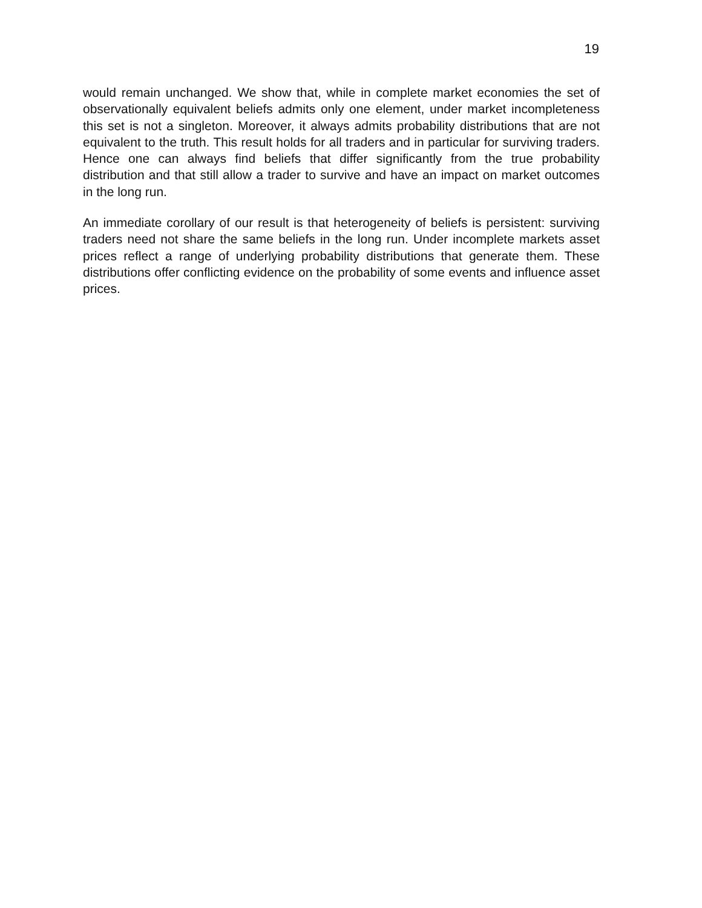19
would remain unchanged. We show that, while in complete market economies the set of observationally equivalent beliefs admits only one element, under market incompleteness this set is not a singleton. Moreover, it always admits probability distributions that are not equivalent to the truth. This result holds for all traders and in particular for surviving traders. Hence one can always find beliefs that differ significantly from the true probability distribution and that still allow a trader to survive and have an impact on market outcomes in the long run.
An immediate corollary of our result is that heterogeneity of beliefs is persistent: surviving traders need not share the same beliefs in the long run. Under incomplete markets asset prices reflect a range of underlying probability distributions that generate them. These distributions offer conflicting evidence on the probability of some events and influence asset prices.